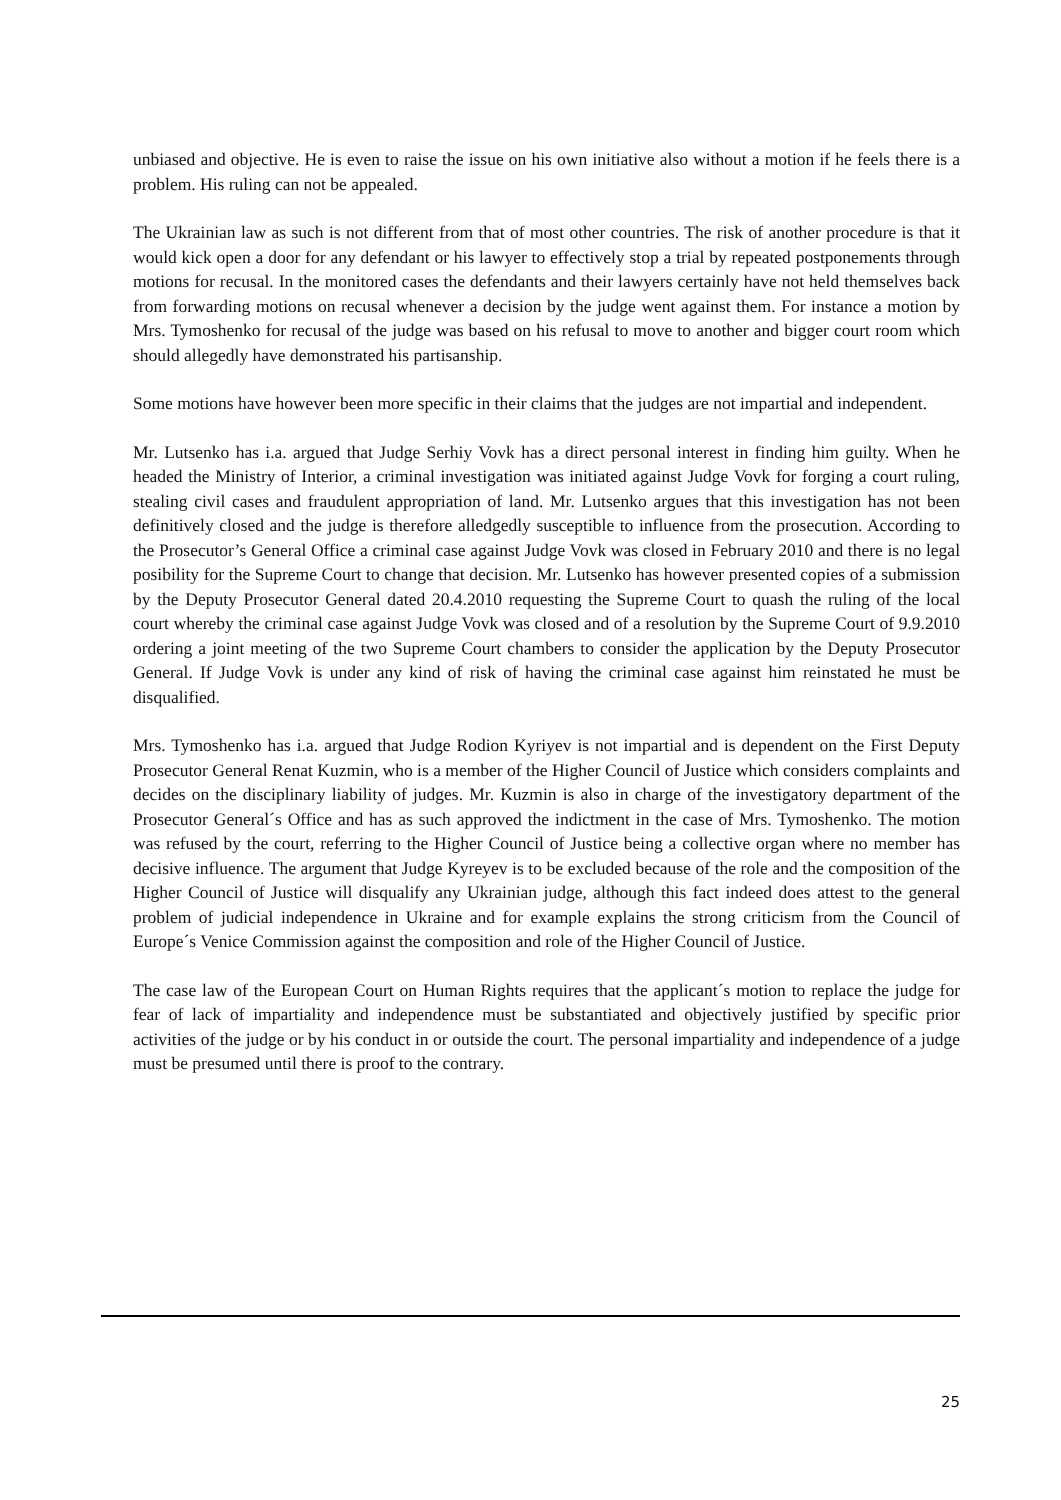unbiased and objective. He is even to raise the issue on his own initiative also without a motion if he feels there is a problem. His ruling can not be appealed.
The Ukrainian law as such is not different from that of most other countries. The risk of another procedure is that it would kick open a door for any defendant or his lawyer to effectively stop a trial by repeated postponements through motions for recusal. In the monitored cases the defendants and their lawyers certainly have not held themselves back from forwarding motions on recusal whenever a decision by the judge went against them. For instance a motion by Mrs. Tymoshenko for recusal of the judge was based on his refusal to move to another and bigger court room which should allegedly have demonstrated his partisanship.
Some motions have however been more specific in their claims that the judges are not impartial and independent.
Mr. Lutsenko has i.a. argued that Judge Serhiy Vovk has a direct personal interest in finding him guilty. When he headed the Ministry of Interior, a criminal investigation was initiated against Judge Vovk for forging a court ruling, stealing civil cases and fraudulent appropriation of land. Mr. Lutsenko argues that this investigation has not been definitively closed and the judge is therefore alledgedly susceptible to influence from the prosecution. According to the Prosecutor’s General Office a criminal case against Judge Vovk was closed in February 2010 and there is no legal posibility for the Supreme Court to change that decision. Mr. Lutsenko has however presented copies of a submission by the Deputy Prosecutor General dated 20.4.2010 requesting the Supreme Court to quash the ruling of the local court whereby the criminal case against Judge Vovk was closed and of a resolution by the Supreme Court of 9.9.2010 ordering a joint meeting of the two Supreme Court chambers to consider the application by the Deputy Prosecutor General. If Judge Vovk is under any kind of risk of having the criminal case against him reinstated he must be disqualified.
Mrs. Tymoshenko has i.a. argued that Judge Rodion Kyriyev is not impartial and is dependent on the First Deputy Prosecutor General Renat Kuzmin, who is a member of the Higher Council of Justice which considers complaints and decides on the disciplinary liability of judges. Mr. Kuzmin is also in charge of the investigatory department of the Prosecutor General´s Office and has as such approved the indictment in the case of Mrs. Tymoshenko. The motion was refused by the court, referring to the Higher Council of Justice being a collective organ where no member has decisive influence. The argument that Judge Kyreyev is to be excluded because of the role and the composition of the Higher Council of Justice will disqualify any Ukrainian judge, although this fact indeed does attest to the general problem of judicial independence in Ukraine and for example explains the strong criticism from the Council of Europe´s Venice Commission against the composition and role of the Higher Council of Justice.
The case law of the European Court on Human Rights requires that the applicant´s motion to replace the judge for fear of lack of impartiality and independence must be substantiated and objectively justified by specific prior activities of the judge or by his conduct in or outside the court. The personal impartiality and independence of a judge must be presumed until there is proof to the contrary.
25